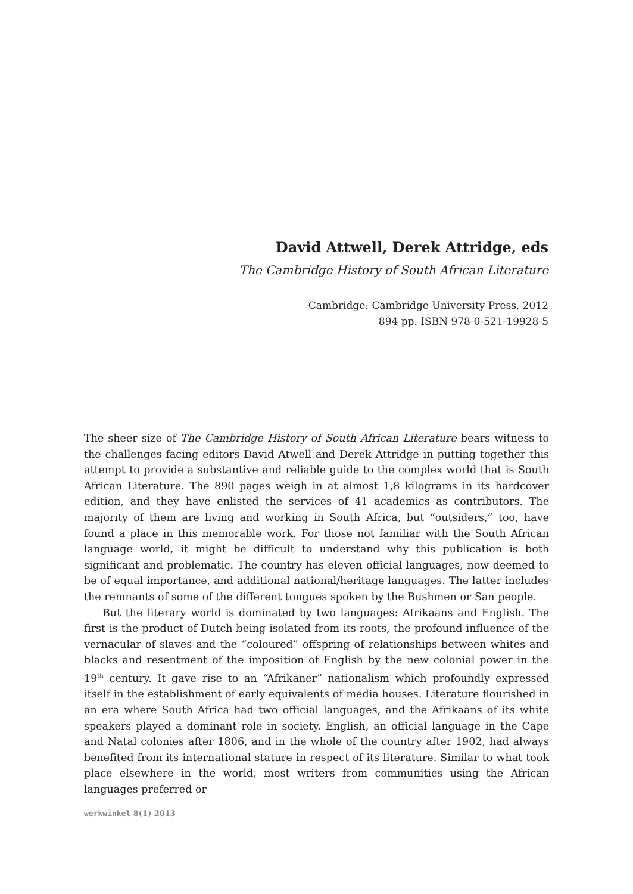David Attwell, Derek Attridge, eds
The Cambridge History of South African Literature
Cambridge: Cambridge University Press, 2012
894 pp. ISBN 978-0-521-19928-5
The sheer size of The Cambridge History of South African Literature bears witness to the challenges facing editors David Atwell and Derek Attridge in putting together this attempt to provide a substantive and reliable guide to the complex world that is South African Literature. The 890 pages weigh in at almost 1,8 kilograms in its hardcover edition, and they have enlisted the services of 41 academics as contributors. The majority of them are living and working in South Africa, but “outsiders,” too, have found a place in this memorable work. For those not familiar with the South African language world, it might be difficult to understand why this publication is both significant and problematic. The country has eleven official languages, now deemed to be of equal importance, and additional national/heritage languages. The latter includes the remnants of some of the different tongues spoken by the Bushmen or San people.
But the literary world is dominated by two languages: Afrikaans and English. The first is the product of Dutch being isolated from its roots, the profound influence of the vernacular of slaves and the “coloured” offspring of relationships between whites and blacks and resentment of the imposition of English by the new colonial power in the 19<sup>th</sup> century. It gave rise to an “Afrikaner” nationalism which profoundly expressed itself in the establishment of early equivalents of media houses. Literature flourished in an era where South Africa had two official languages, and the Afrikaans of its white speakers played a dominant role in society. English, an official language in the Cape and Natal colonies after 1806, and in the whole of the country after 1902, had always benefited from its international stature in respect of its literature. Similar to what took place elsewhere in the world, most writers from communities using the African languages preferred or
werkwinkel 8(1) 2013